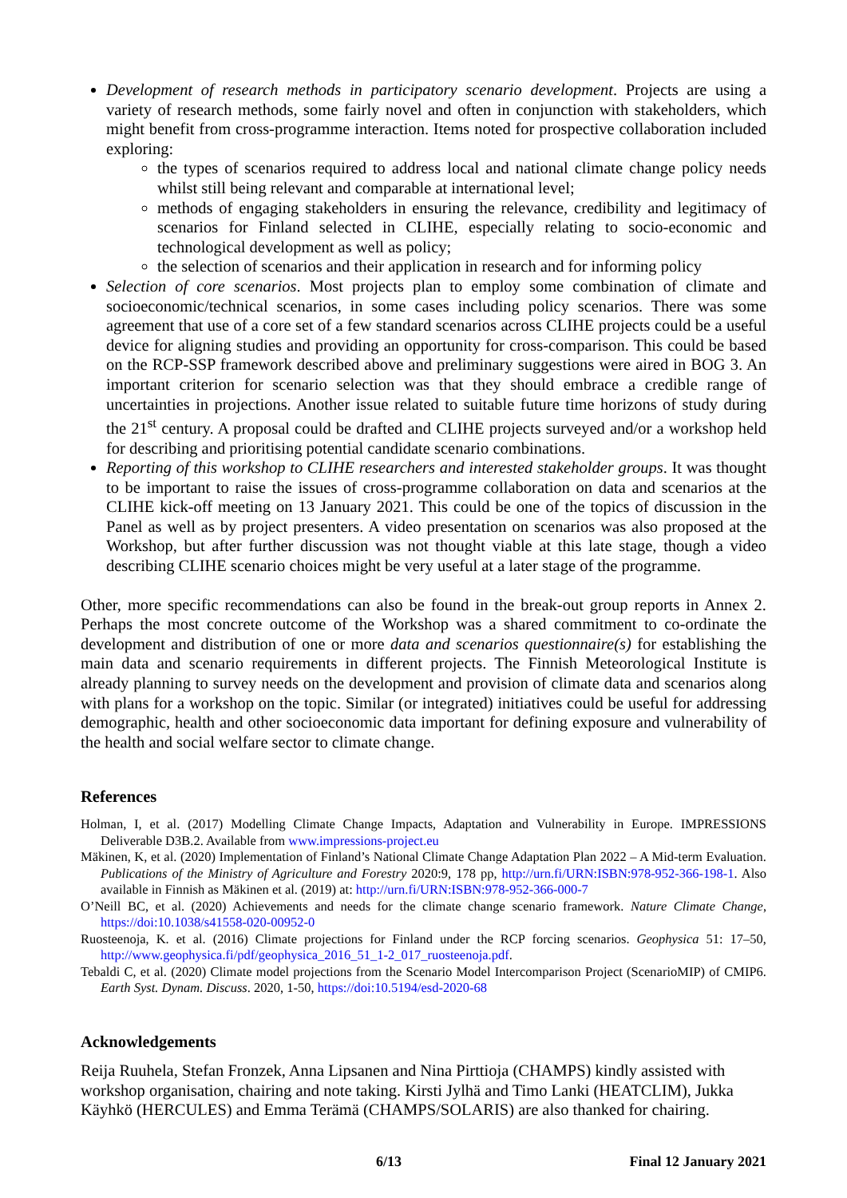Development of research methods in participatory scenario development. Projects are using a variety of research methods, some fairly novel and often in conjunction with stakeholders, which might benefit from cross-programme interaction. Items noted for prospective collaboration included exploring:
the types of scenarios required to address local and national climate change policy needs whilst still being relevant and comparable at international level;
methods of engaging stakeholders in ensuring the relevance, credibility and legitimacy of scenarios for Finland selected in CLIHE, especially relating to socio-economic and technological development as well as policy;
the selection of scenarios and their application in research and for informing policy
Selection of core scenarios. Most projects plan to employ some combination of climate and socioeconomic/technical scenarios, in some cases including policy scenarios. There was some agreement that use of a core set of a few standard scenarios across CLIHE projects could be a useful device for aligning studies and providing an opportunity for cross-comparison. This could be based on the RCP-SSP framework described above and preliminary suggestions were aired in BOG 3. An important criterion for scenario selection was that they should embrace a credible range of uncertainties in projections. Another issue related to suitable future time horizons of study during the 21<sup>st</sup> century. A proposal could be drafted and CLIHE projects surveyed and/or a workshop held for describing and prioritising potential candidate scenario combinations.
Reporting of this workshop to CLIHE researchers and interested stakeholder groups. It was thought to be important to raise the issues of cross-programme collaboration on data and scenarios at the CLIHE kick-off meeting on 13 January 2021. This could be one of the topics of discussion in the Panel as well as by project presenters. A video presentation on scenarios was also proposed at the Workshop, but after further discussion was not thought viable at this late stage, though a video describing CLIHE scenario choices might be very useful at a later stage of the programme.
Other, more specific recommendations can also be found in the break-out group reports in Annex 2. Perhaps the most concrete outcome of the Workshop was a shared commitment to co-ordinate the development and distribution of one or more data and scenarios questionnaire(s) for establishing the main data and scenario requirements in different projects. The Finnish Meteorological Institute is already planning to survey needs on the development and provision of climate data and scenarios along with plans for a workshop on the topic. Similar (or integrated) initiatives could be useful for addressing demographic, health and other socioeconomic data important for defining exposure and vulnerability of the health and social welfare sector to climate change.
References
Holman, I, et al. (2017) Modelling Climate Change Impacts, Adaptation and Vulnerability in Europe. IMPRESSIONS Deliverable D3B.2. Available from www.impressions-project.eu
Mäkinen, K, et al. (2020) Implementation of Finland’s National Climate Change Adaptation Plan 2022 – A Mid-term Evaluation. Publications of the Ministry of Agriculture and Forestry 2020:9, 178 pp, http://urn.fi/URN:ISBN:978-952-366-198-1. Also available in Finnish as Mäkinen et al. (2019) at: http://urn.fi/URN:ISBN:978-952-366-000-7
O’Neill BC, et al. (2020) Achievements and needs for the climate change scenario framework. Nature Climate Change, https://doi:10.1038/s41558-020-00952-0
Ruosteenoja, K. et al. (2016) Climate projections for Finland under the RCP forcing scenarios. Geophysica 51: 17–50, http://www.geophysica.fi/pdf/geophysica_2016_51_1-2_017_ruosteenoja.pdf.
Tebaldi C, et al. (2020) Climate model projections from the Scenario Model Intercomparison Project (ScenarioMIP) of CMIP6. Earth Syst. Dynam. Discuss. 2020, 1-50, https://doi:10.5194/esd-2020-68
Acknowledgements
Reija Ruuhela, Stefan Fronzek, Anna Lipsanen and Nina Pirttioja (CHAMPS) kindly assisted with workshop organisation, chairing and note taking. Kirsti Jylhä and Timo Lanki (HEATCLIM), Jukka Käyhkö (HERCULES) and Emma Terämä (CHAMPS/SOLARIS) are also thanked for chairing.
6/13 Final 12 January 2021